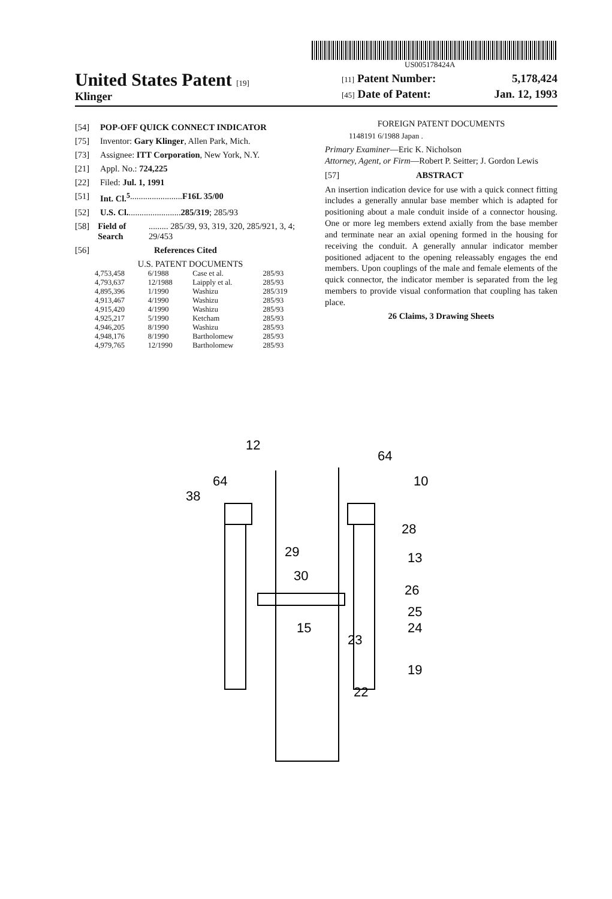US005178424A
United States Patent [19]
Klinger
[11] Patent Number: 5,178,424
[45] Date of Patent: Jan. 12, 1993
[54] POP-OFF QUICK CONNECT INDICATOR
[75] Inventor: Gary Klinger, Allen Park, Mich.
[73] Assignee: ITT Corporation, New York, N.Y.
[21] Appl. No.: 724,225
[22] Filed: Jul. 1, 1991
[51] Int. Cl.<sup>5</sup> ........................ F16L 35/00
[52] U.S. Cl. ........................ 285/319; 285/93
[58] Field of Search ......... 285/39, 93, 319, 320, 285/921, 3, 4; 29/453
[56] References Cited
U.S. PATENT DOCUMENTS
| 4,753,458 | 6/1988 | Case et al. | 285/93 |
| 4,793,637 | 12/1988 | Laipply et al. | 285/93 |
| 4,895,396 | 1/1990 | Washizu | 285/319 |
| 4,913,467 | 4/1990 | Washizu | 285/93 |
| 4,915,420 | 4/1990 | Washizu | 285/93 |
| 4,925,217 | 5/1990 | Ketcham | 285/93 |
| 4,946,205 | 8/1990 | Washizu | 285/93 |
| 4,948,176 | 8/1990 | Bartholomew | 285/93 |
| 4,979,765 | 12/1990 | Bartholomew | 285/93 |
FOREIGN PATENT DOCUMENTS
1148191 6/1988 Japan .
Primary Examiner—Eric K. Nicholson
Attorney, Agent, or Firm—Robert P. Seitter; J. Gordon Lewis
[57] ABSTRACT
An insertion indication device for use with a quick connect fitting includes a generally annular base member which is adapted for positioning about a male conduit inside of a connector housing. One or more leg members extend axially from the base member and terminate near an axial opening formed in the housing for receiving the conduit. A generally annular indicator member positioned adjacent to the opening releassably engages the end members. Upon couplings of the male and female elements of the quick connector, the indicator member is separated from the leg members to provide visual conformation that coupling has taken place.
26 Claims, 3 Drawing Sheets
12
64
64
10
38
28
29
13
30
26
15
25
24
23
19
22